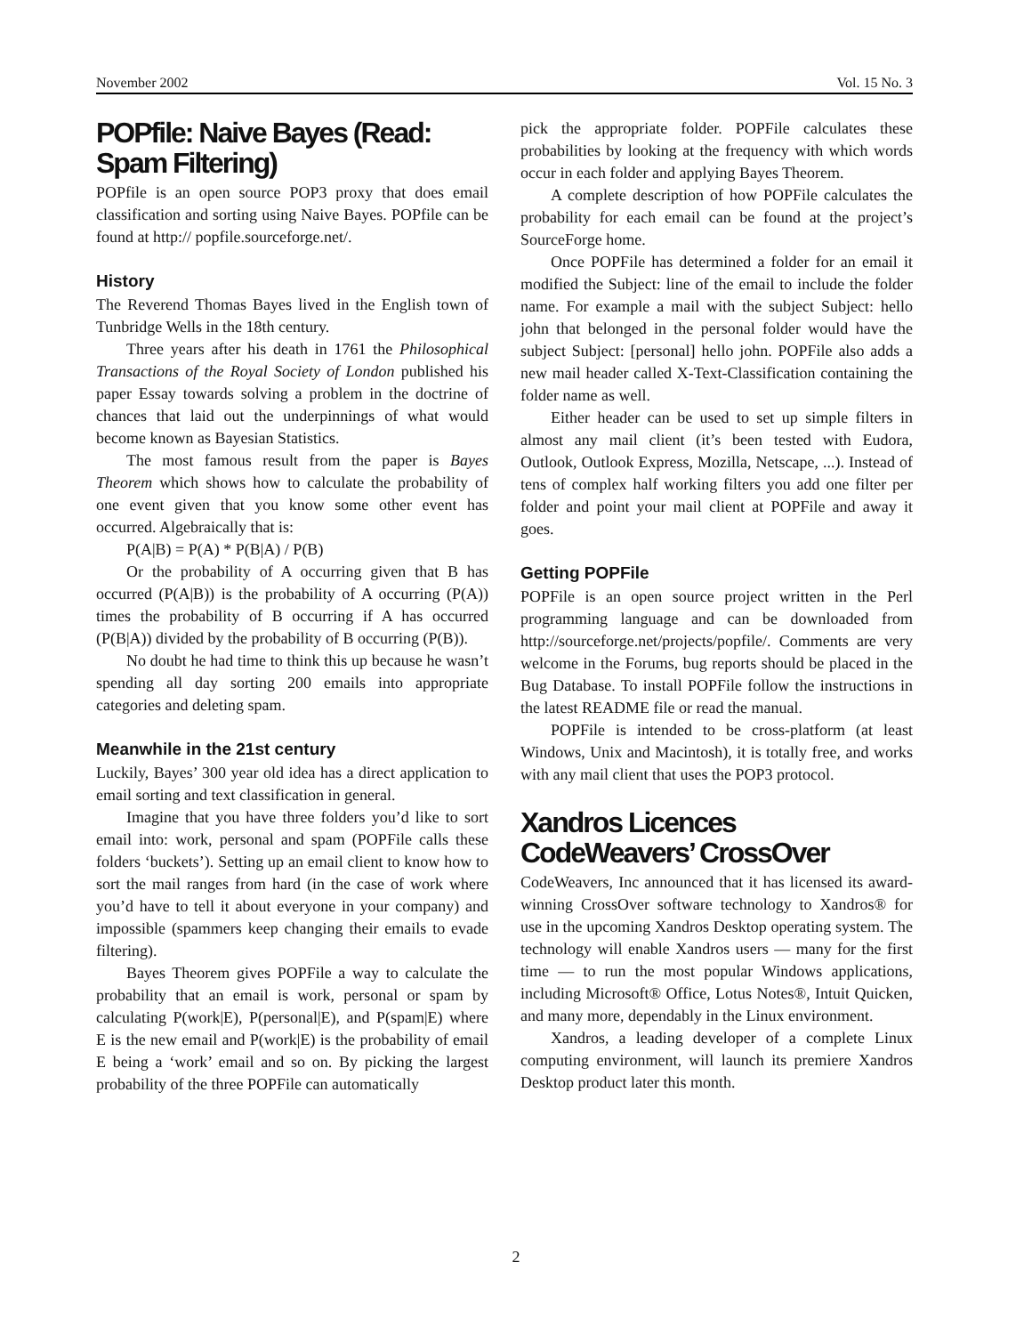November 2002 Vol. 15 No. 3
POPfile: Naive Bayes (Read: Spam Filtering)
POPfile is an open source POP3 proxy that does email classification and sorting using Naive Bayes. POPfile can be found at http:// popfile.sourceforge.net/.
History
The Reverend Thomas Bayes lived in the English town of Tunbridge Wells in the 18th century.
Three years after his death in 1761 the Philosophical Transactions of the Royal Society of London published his paper Essay towards solving a problem in the doctrine of chances that laid out the underpinnings of what would become known as Bayesian Statistics.
The most famous result from the paper is Bayes Theorem which shows how to calculate the probability of one event given that you know some other event has occurred. Algebraically that is:
P(A|B) = P(A) * P(B|A) / P(B)
Or the probability of A occurring given that B has occurred (P(A|B)) is the probability of A occurring (P(A)) times the probability of B occurring if A has occurred (P(B|A)) divided by the probability of B occurring (P(B)).
No doubt he had time to think this up because he wasn’t spending all day sorting 200 emails into appropriate categories and deleting spam.
Meanwhile in the 21st century
Luckily, Bayes’ 300 year old idea has a direct application to email sorting and text classification in general.
Imagine that you have three folders you’d like to sort email into: work, personal and spam (POPFile calls these folders ‘buckets’). Setting up an email client to know how to sort the mail ranges from hard (in the case of work where you’d have to tell it about everyone in your company) and impossible (spammers keep changing their emails to evade filtering).
Bayes Theorem gives POPFile a way to calculate the probability that an email is work, personal or spam by calculating P(work|E), P(personal|E), and P(spam|E) where E is the new email and P(work|E) is the probability of email E being a ‘work’ email and so on. By picking the largest probability of the three POPFile can automatically
pick the appropriate folder. POPFile calculates these probabilities by looking at the frequency with which words occur in each folder and applying Bayes Theorem.
A complete description of how POPFile calculates the probability for each email can be found at the project’s SourceForge home.
Once POPFile has determined a folder for an email it modified the Subject: line of the email to include the folder name. For example a mail with the subject Subject: hello john that belonged in the personal folder would have the subject Subject: [personal] hello john. POPFile also adds a new mail header called X-Text-Classification containing the folder name as well.
Either header can be used to set up simple filters in almost any mail client (it’s been tested with Eudora, Outlook, Outlook Express, Mozilla, Netscape, ...). Instead of tens of complex half working filters you add one filter per folder and point your mail client at POPFile and away it goes.
Getting POPFile
POPFile is an open source project written in the Perl programming language and can be downloaded from http://sourceforge.net/projects/popfile/. Comments are very welcome in the Forums, bug reports should be placed in the Bug Database. To install POPFile follow the instructions in the latest README file or read the manual.
POPFile is intended to be cross-platform (at least Windows, Unix and Macintosh), it is totally free, and works with any mail client that uses the POP3 protocol.
Xandros Licences CodeWeavers’ CrossOver
CodeWeavers, Inc announced that it has licensed its award-winning CrossOver software technology to Xandros® for use in the upcoming Xandros Desktop operating system. The technology will enable Xandros users — many for the first time — to run the most popular Windows applications, including Microsoft® Office, Lotus Notes®, Intuit Quicken, and many more, dependably in the Linux environment.
Xandros, a leading developer of a complete Linux computing environment, will launch its premiere Xandros Desktop product later this month.
2